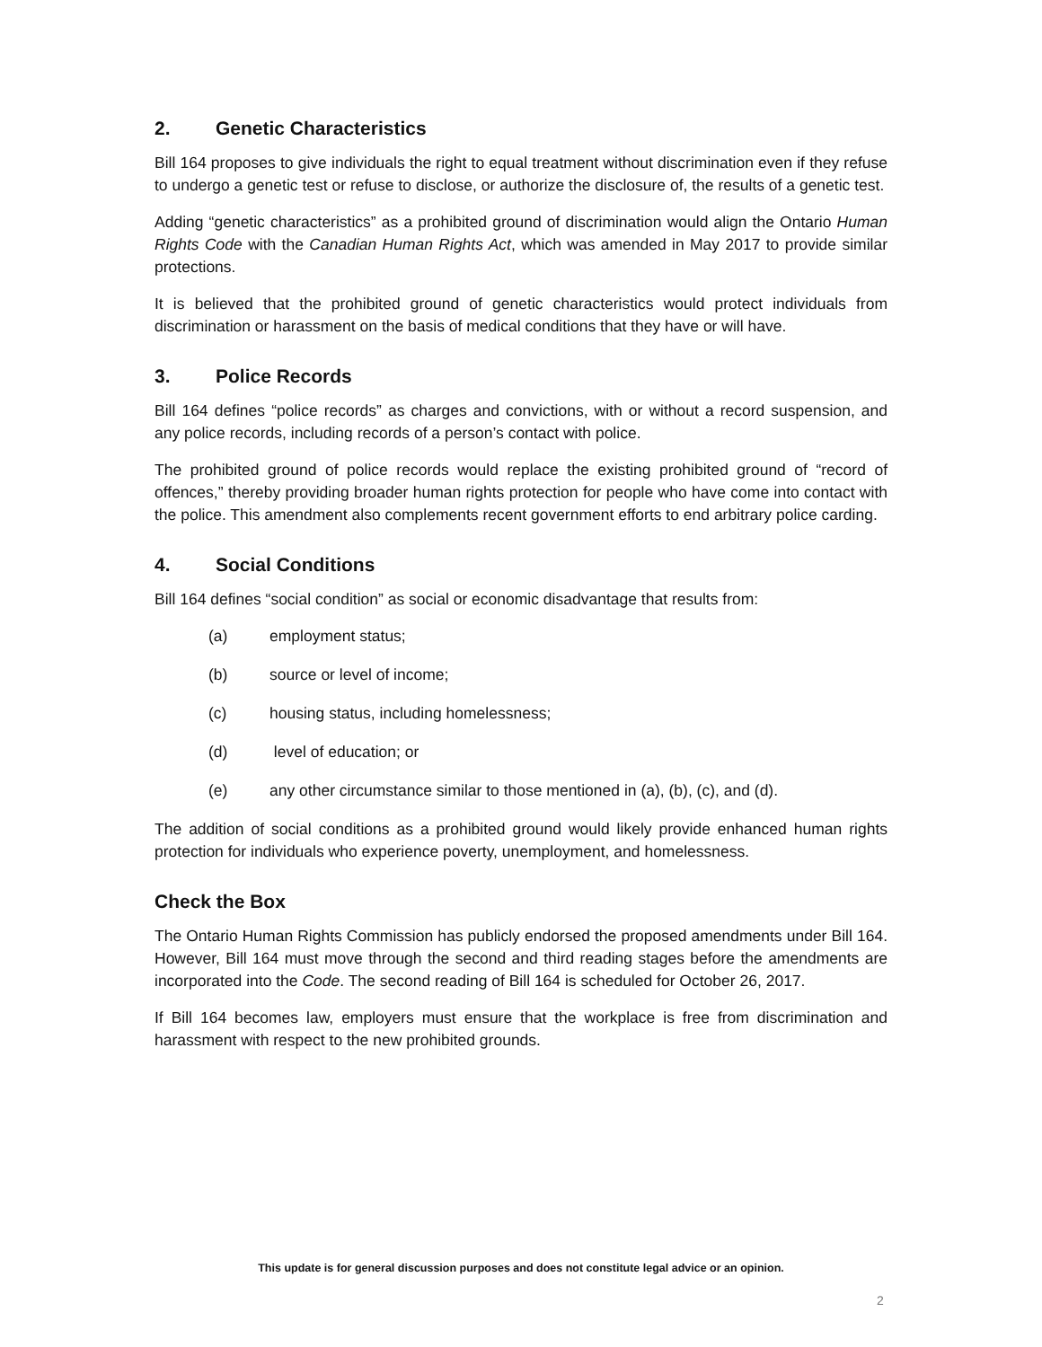2. Genetic Characteristics
Bill 164 proposes to give individuals the right to equal treatment without discrimination even if they refuse to undergo a genetic test or refuse to disclose, or authorize the disclosure of, the results of a genetic test.
Adding “genetic characteristics” as a prohibited ground of discrimination would align the Ontario Human Rights Code with the Canadian Human Rights Act, which was amended in May 2017 to provide similar protections.
It is believed that the prohibited ground of genetic characteristics would protect individuals from discrimination or harassment on the basis of medical conditions that they have or will have.
3. Police Records
Bill 164 defines “police records” as charges and convictions, with or without a record suspension, and any police records, including records of a person’s contact with police.
The prohibited ground of police records would replace the existing prohibited ground of “record of offences,” thereby providing broader human rights protection for people who have come into contact with the police. This amendment also complements recent government efforts to end arbitrary police carding.
4. Social Conditions
Bill 164 defines “social condition” as social or economic disadvantage that results from:
(a) employment status;
(b) source or level of income;
(c) housing status, including homelessness;
(d) level of education; or
(e) any other circumstance similar to those mentioned in (a), (b), (c), and (d).
The addition of social conditions as a prohibited ground would likely provide enhanced human rights protection for individuals who experience poverty, unemployment, and homelessness.
Check the Box
The Ontario Human Rights Commission has publicly endorsed the proposed amendments under Bill 164. However, Bill 164 must move through the second and third reading stages before the amendments are incorporated into the Code. The second reading of Bill 164 is scheduled for October 26, 2017.
If Bill 164 becomes law, employers must ensure that the workplace is free from discrimination and harassment with respect to the new prohibited grounds.
This update is for general discussion purposes and does not constitute legal advice or an opinion.
2